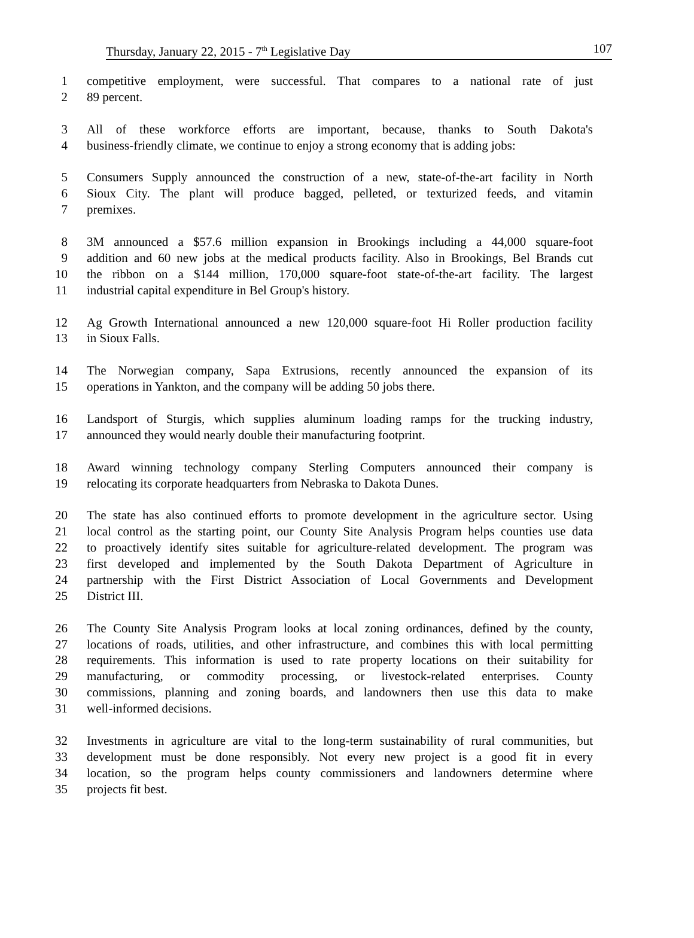Thursday, January 22, 2015 - 7<sup>th</sup> Legislative Day 107
1 competitive employment, were successful. That compares to a national rate of just
2 89 percent.
3 All of these workforce efforts are important, because, thanks to South Dakota's
4 business-friendly climate, we continue to enjoy a strong economy that is adding jobs:
5 Consumers Supply announced the construction of a new, state-of-the-art facility in North
6 Sioux City. The plant will produce bagged, pelleted, or texturized feeds, and vitamin
7 premixes.
8 3M announced a $57.6 million expansion in Brookings including a 44,000 square-foot
9 addition and 60 new jobs at the medical products facility. Also in Brookings, Bel Brands cut
10 the ribbon on a $144 million, 170,000 square-foot state-of-the-art facility. The largest
11 industrial capital expenditure in Bel Group's history.
12 Ag Growth International announced a new 120,000 square-foot Hi Roller production facility
13 in Sioux Falls.
14 The Norwegian company, Sapa Extrusions, recently announced the expansion of its
15 operations in Yankton, and the company will be adding 50 jobs there.
16 Landsport of Sturgis, which supplies aluminum loading ramps for the trucking industry,
17 announced they would nearly double their manufacturing footprint.
18 Award winning technology company Sterling Computers announced their company is
19 relocating its corporate headquarters from Nebraska to Dakota Dunes.
20 The state has also continued efforts to promote development in the agriculture sector. Using
21 local control as the starting point, our County Site Analysis Program helps counties use data
22 to proactively identify sites suitable for agriculture-related development. The program was
23 first developed and implemented by the South Dakota Department of Agriculture in
24 partnership with the First District Association of Local Governments and Development
25 District III.
26 The County Site Analysis Program looks at local zoning ordinances, defined by the county,
27 locations of roads, utilities, and other infrastructure, and combines this with local permitting
28 requirements. This information is used to rate property locations on their suitability for
29 manufacturing, or commodity processing, or livestock-related enterprises. County
30 commissions, planning and zoning boards, and landowners then use this data to make
31 well-informed decisions.
32 Investments in agriculture are vital to the long-term sustainability of rural communities, but
33 development must be done responsibly. Not every new project is a good fit in every
34 location, so the program helps county commissioners and landowners determine where
35 projects fit best.